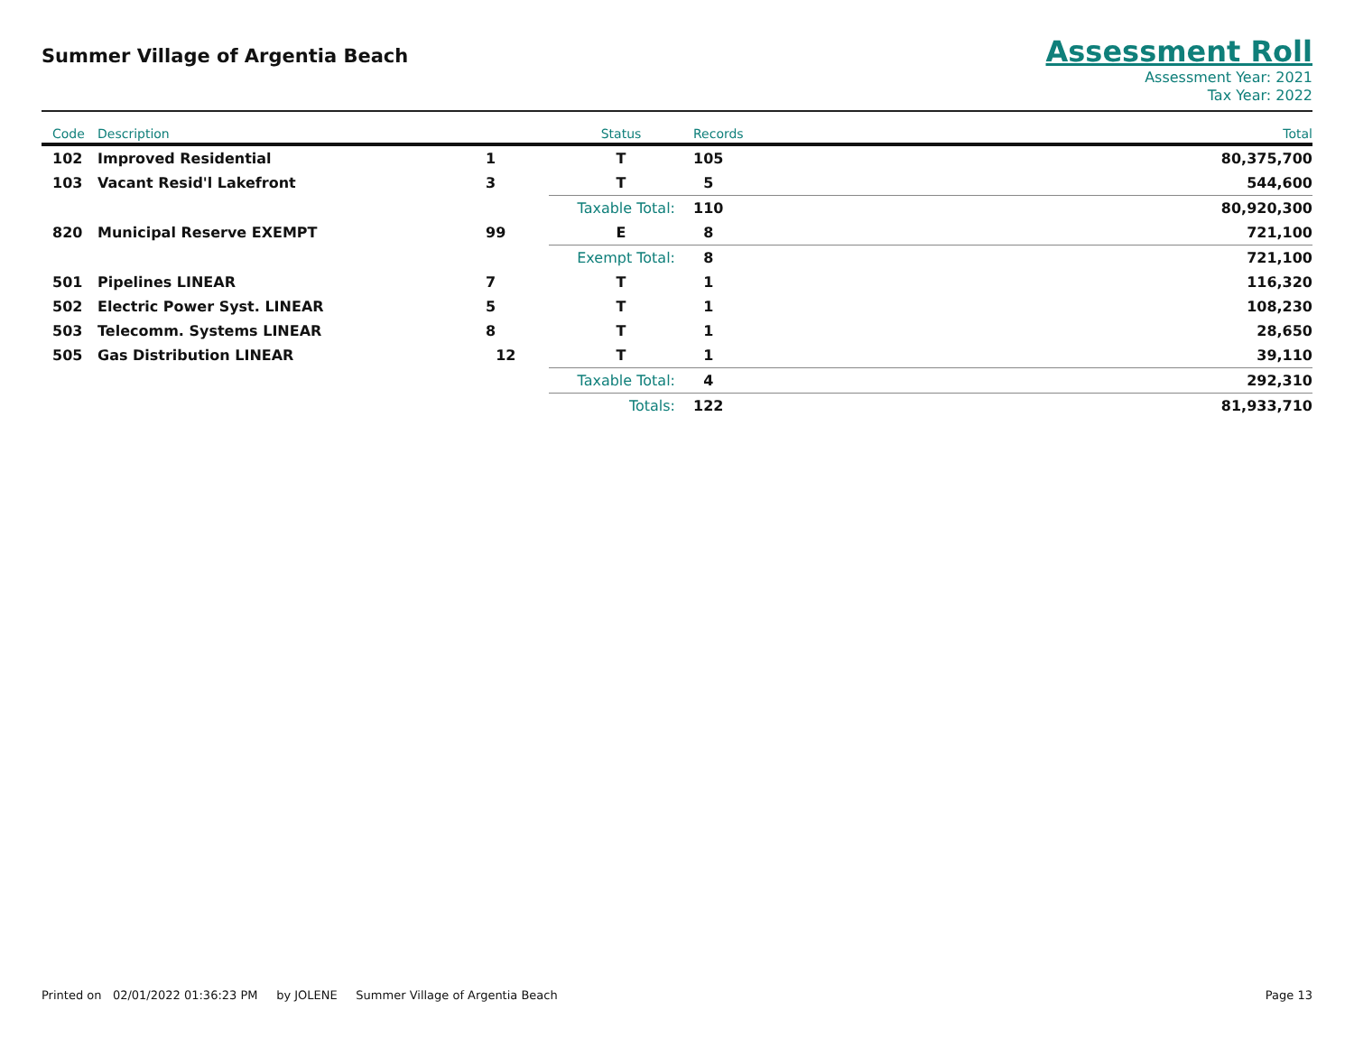Summer Village of Argentia Beach
Assessment Roll
Assessment Year: 2021
Tax Year: 2022
| Code | Description | Status | Records | Total |
| --- | --- | --- | --- | --- |
| 102 | Improved Residential 1 | T | 105 | 80,375,700 |
| 103 | Vacant Resid'l Lakefront 3 | T | 5 | 544,600 |
| | | Taxable Total: | 110 | 80,920,300 |
| 820 | Municipal Reserve EXEMPT 99 | E | 8 | 721,100 |
| | | Exempt Total: | 8 | 721,100 |
| 501 | Pipelines LINEAR 7 | T | 1 | 116,320 |
| 502 | Electric Power Syst. LINEAR 5 | T | 1 | 108,230 |
| 503 | Telecomm. Systems LINEAR 8 | T | 1 | 28,650 |
| 505 | Gas Distribution LINEAR 12 | T | 1 | 39,110 |
| | | Taxable Total: | 4 | 292,310 |
| | | Totals: | 122 | 81,933,710 |
Printed on 02/01/2022 01:36:23 PM by JOLENE Summer Village of Argentia Beach Page 13